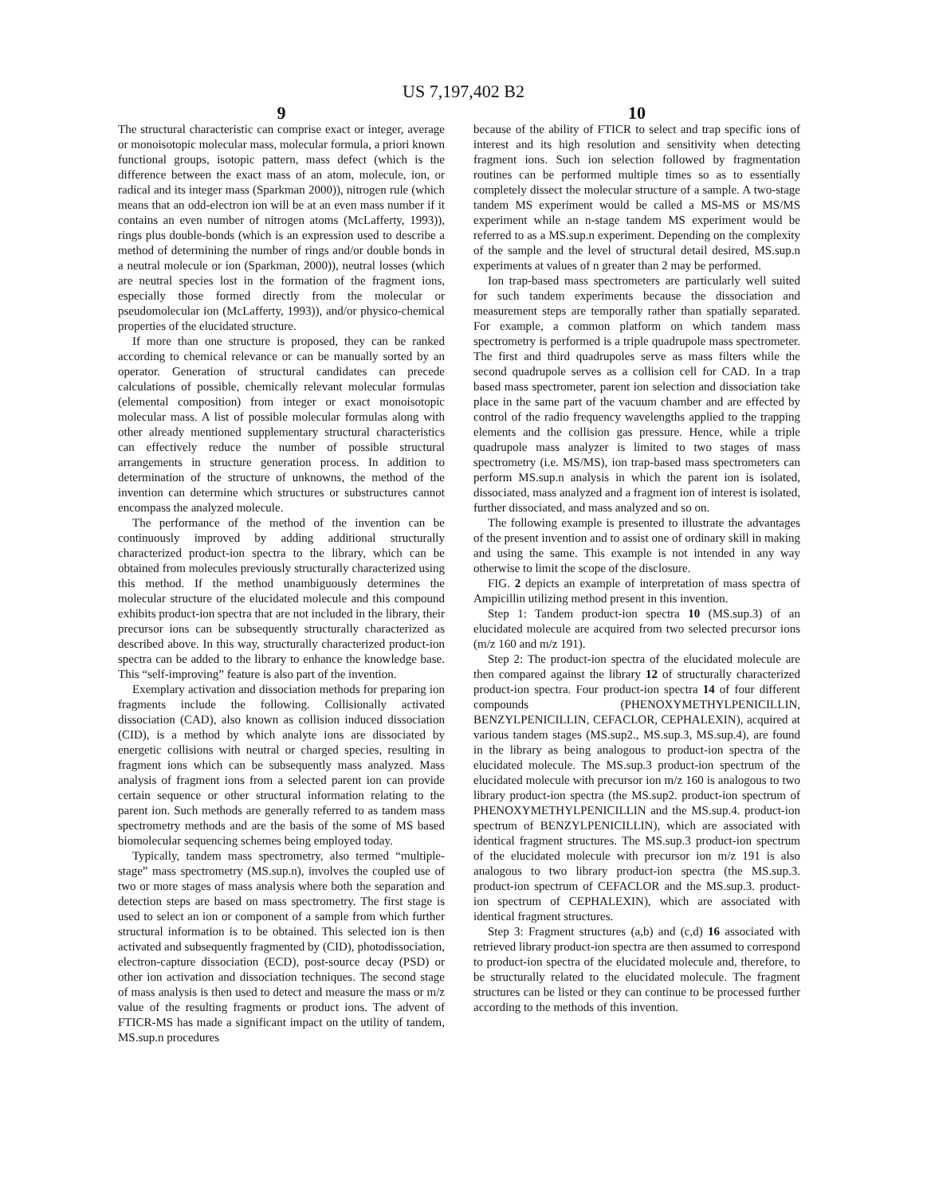US 7,197,402 B2
9
The structural characteristic can comprise exact or integer, average or monoisotopic molecular mass, molecular formula, a priori known functional groups, isotopic pattern, mass defect (which is the difference between the exact mass of an atom, molecule, ion, or radical and its integer mass (Sparkman 2000)), nitrogen rule (which means that an odd-electron ion will be at an even mass number if it contains an even number of nitrogen atoms (McLafferty, 1993)), rings plus double-bonds (which is an expression used to describe a method of determining the number of rings and/or double bonds in a neutral molecule or ion (Sparkman, 2000)), neutral losses (which are neutral species lost in the formation of the fragment ions, especially those formed directly from the molecular or pseudomolecular ion (McLafferty, 1993)), and/or physico-chemical properties of the elucidated structure.
If more than one structure is proposed, they can be ranked according to chemical relevance or can be manually sorted by an operator. Generation of structural candidates can precede calculations of possible, chemically relevant molecular formulas (elemental composition) from integer or exact monoisotopic molecular mass. A list of possible molecular formulas along with other already mentioned supplementary structural characteristics can effectively reduce the number of possible structural arrangements in structure generation process. In addition to determination of the structure of unknowns, the method of the invention can determine which structures or substructures cannot encompass the analyzed molecule.
The performance of the method of the invention can be continuously improved by adding additional structurally characterized product-ion spectra to the library, which can be obtained from molecules previously structurally characterized using this method. If the method unambiguously determines the molecular structure of the elucidated molecule and this compound exhibits product-ion spectra that are not included in the library, their precursor ions can be subsequently structurally characterized as described above. In this way, structurally characterized product-ion spectra can be added to the library to enhance the knowledge base. This “self-improving” feature is also part of the invention.
Exemplary activation and dissociation methods for preparing ion fragments include the following. Collisionally activated dissociation (CAD), also known as collision induced dissociation (CID), is a method by which analyte ions are dissociated by energetic collisions with neutral or charged species, resulting in fragment ions which can be subsequently mass analyzed. Mass analysis of fragment ions from a selected parent ion can provide certain sequence or other structural information relating to the parent ion. Such methods are generally referred to as tandem mass spectrometry methods and are the basis of the some of MS based biomolecular sequencing schemes being employed today.
Typically, tandem mass spectrometry, also termed “multiple-stage” mass spectrometry (MS.sup.n), involves the coupled use of two or more stages of mass analysis where both the separation and detection steps are based on mass spectrometry. The first stage is used to select an ion or component of a sample from which further structural information is to be obtained. This selected ion is then activated and subsequently fragmented by (CID), photodissociation, electron-capture dissociation (ECD), post-source decay (PSD) or other ion activation and dissociation techniques. The second stage of mass analysis is then used to detect and measure the mass or m/z value of the resulting fragments or product ions. The advent of FTICR-MS has made a significant impact on the utility of tandem, MS.sup.n procedures
10
because of the ability of FTICR to select and trap specific ions of interest and its high resolution and sensitivity when detecting fragment ions. Such ion selection followed by fragmentation routines can be performed multiple times so as to essentially completely dissect the molecular structure of a sample. A two-stage tandem MS experiment would be called a MS-MS or MS/MS experiment while an n-stage tandem MS experiment would be referred to as a MS.sup.n experiment. Depending on the complexity of the sample and the level of structural detail desired, MS.sup.n experiments at values of n greater than 2 may be performed.
Ion trap-based mass spectrometers are particularly well suited for such tandem experiments because the dissociation and measurement steps are temporally rather than spatially separated. For example, a common platform on which tandem mass spectrometry is performed is a triple quadrupole mass spectrometer. The first and third quadrupoles serve as mass filters while the second quadrupole serves as a collision cell for CAD. In a trap based mass spectrometer, parent ion selection and dissociation take place in the same part of the vacuum chamber and are effected by control of the radio frequency wavelengths applied to the trapping elements and the collision gas pressure. Hence, while a triple quadrupole mass analyzer is limited to two stages of mass spectrometry (i.e. MS/MS), ion trap-based mass spectrometers can perform MS.sup.n analysis in which the parent ion is isolated, dissociated, mass analyzed and a fragment ion of interest is isolated, further dissociated, and mass analyzed and so on.
The following example is presented to illustrate the advantages of the present invention and to assist one of ordinary skill in making and using the same. This example is not intended in any way otherwise to limit the scope of the disclosure.
FIG. 2 depicts an example of interpretation of mass spectra of Ampicillin utilizing method present in this invention.
Step 1: Tandem product-ion spectra 10 (MS.sup.3) of an elucidated molecule are acquired from two selected precursor ions (m/z 160 and m/z 191).
Step 2: The product-ion spectra of the elucidated molecule are then compared against the library 12 of structurally characterized product-ion spectra. Four product-ion spectra 14 of four different compounds (PHENOXYMETHYLPENICILLIN, BENZYLPENICILLIN, CEFACLOR, CEPHALEXIN), acquired at various tandem stages (MS.sup2., MS.sup.3, MS.sup.4), are found in the library as being analogous to product-ion spectra of the elucidated molecule. The MS.sup.3 product-ion spectrum of the elucidated molecule with precursor ion m/z 160 is analogous to two library product-ion spectra (the MS.sup2. product-ion spectrum of PHENOXYMETHYLPENICILLIN and the MS.sup.4. product-ion spectrum of BENZYLPENICILLIN), which are associated with identical fragment structures. The MS.sup.3 product-ion spectrum of the elucidated molecule with precursor ion m/z 191 is also analogous to two library product-ion spectra (the MS.sup.3. product-ion spectrum of CEFACLOR and the MS.sup.3. product-ion spectrum of CEPHALEXIN), which are associated with identical fragment structures.
Step 3: Fragment structures (a,b) and (c,d) 16 associated with retrieved library product-ion spectra are then assumed to correspond to product-ion spectra of the elucidated molecule and, therefore, to be structurally related to the elucidated molecule. The fragment structures can be listed or they can continue to be processed further according to the methods of this invention.